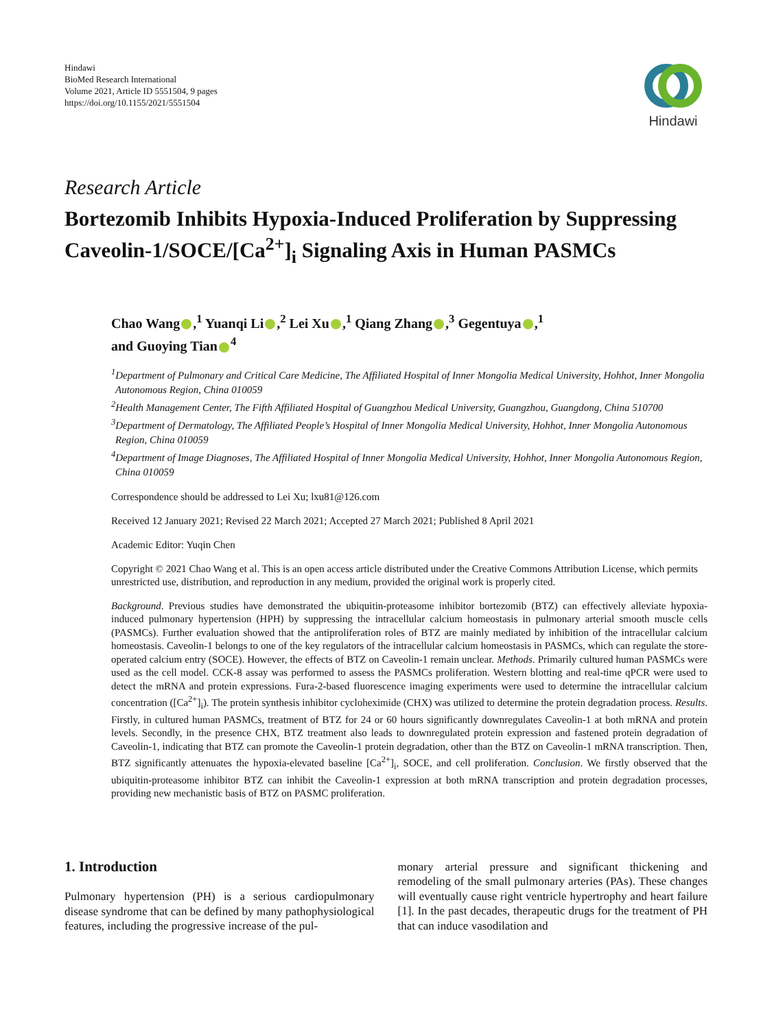Hindawi
BioMed Research International
Volume 2021, Article ID 5551504, 9 pages
https://doi.org/10.1155/2021/5551504
Hindawi
Research Article
Bortezomib Inhibits Hypoxia-Induced Proliferation by Suppressing Caveolin-1/SOCE/[Ca<sup>2+</sup>]<sub>i</sub> Signaling Axis in Human PASMCs
Chao Wang ,<sup>1</sup> Yuanqi Li ,<sup>2</sup> Lei Xu ,<sup>1</sup> Qiang Zhang ,<sup>3</sup> Gegentuya ,<sup>1</sup>
and Guoying Tian<sup>4</sup>
<sup>1</sup> Department of Pulmonary and Critical Care Medicine, The Affiliated Hospital of Inner Mongolia Medical University, Hohhot, Inner Mongolia Autonomous Region, China 010059
<sup>2</sup> Health Management Center, The Fifth Affiliated Hospital of Guangzhou Medical University, Guangzhou, Guangdong, China 510700
<sup>3</sup> Department of Dermatology, The Affiliated People’s Hospital of Inner Mongolia Medical University, Hohhot, Inner Mongolia Autonomous Region, China 010059
<sup>4</sup> Department of Image Diagnoses, The Affiliated Hospital of Inner Mongolia Medical University, Hohhot, Inner Mongolia Autonomous Region, China 010059
Correspondence should be addressed to Lei Xu; lxu81@126.com
Received 12 January 2021; Revised 22 March 2021; Accepted 27 March 2021; Published 8 April 2021
Academic Editor: Yuqin Chen
Copyright © 2021 Chao Wang et al. This is an open access article distributed under the Creative Commons Attribution License, which permits unrestricted use, distribution, and reproduction in any medium, provided the original work is properly cited.
Background. Previous studies have demonstrated the ubiquitin-proteasome inhibitor bortezomib (BTZ) can effectively alleviate hypoxia-induced pulmonary hypertension (HPH) by suppressing the intracellular calcium homeostasis in pulmonary arterial smooth muscle cells (PASMCs). Further evaluation showed that the antiproliferation roles of BTZ are mainly mediated by inhibition of the intracellular calcium homeostasis. Caveolin-1 belongs to one of the key regulators of the intracellular calcium homeostasis in PASMCs, which can regulate the store-operated calcium entry (SOCE). However, the effects of BTZ on Caveolin-1 remain unclear. Methods. Primarily cultured human PASMCs were used as the cell model. CCK-8 assay was performed to assess the PASMCs proliferation. Western blotting and real-time qPCR were used to detect the mRNA and protein expressions. Fura-2-based fluorescence imaging experiments were used to determine the intracellular calcium concentration ([Ca<sup>2+</sup>]<sub>i</sub>). The protein synthesis inhibitor cycloheximide (CHX) was utilized to determine the protein degradation process. Results. Firstly, in cultured human PASMCs, treatment of BTZ for 24 or 60 hours significantly downregulates Caveolin-1 at both mRNA and protein levels. Secondly, in the presence CHX, BTZ treatment also leads to downregulated protein expression and fastened protein degradation of Caveolin-1, indicating that BTZ can promote the Caveolin-1 protein degradation, other than the BTZ on Caveolin-1 mRNA transcription. Then, BTZ significantly attenuates the hypoxia-elevated baseline [Ca<sup>2+</sup>]<sub>i</sub>, SOCE, and cell proliferation. Conclusion. We firstly observed that the ubiquitin-proteasome inhibitor BTZ can inhibit the Caveolin-1 expression at both mRNA transcription and protein degradation processes, providing new mechanistic basis of BTZ on PASMC proliferation.
1. Introduction
Pulmonary hypertension (PH) is a serious cardiopulmonary disease syndrome that can be defined by many pathophysiological features, including the progressive increase of the pul-
monary arterial pressure and significant thickening and remodeling of the small pulmonary arteries (PAs). These changes will eventually cause right ventricle hypertrophy and heart failure [1]. In the past decades, therapeutic drugs for the treatment of PH that can induce vasodilation and